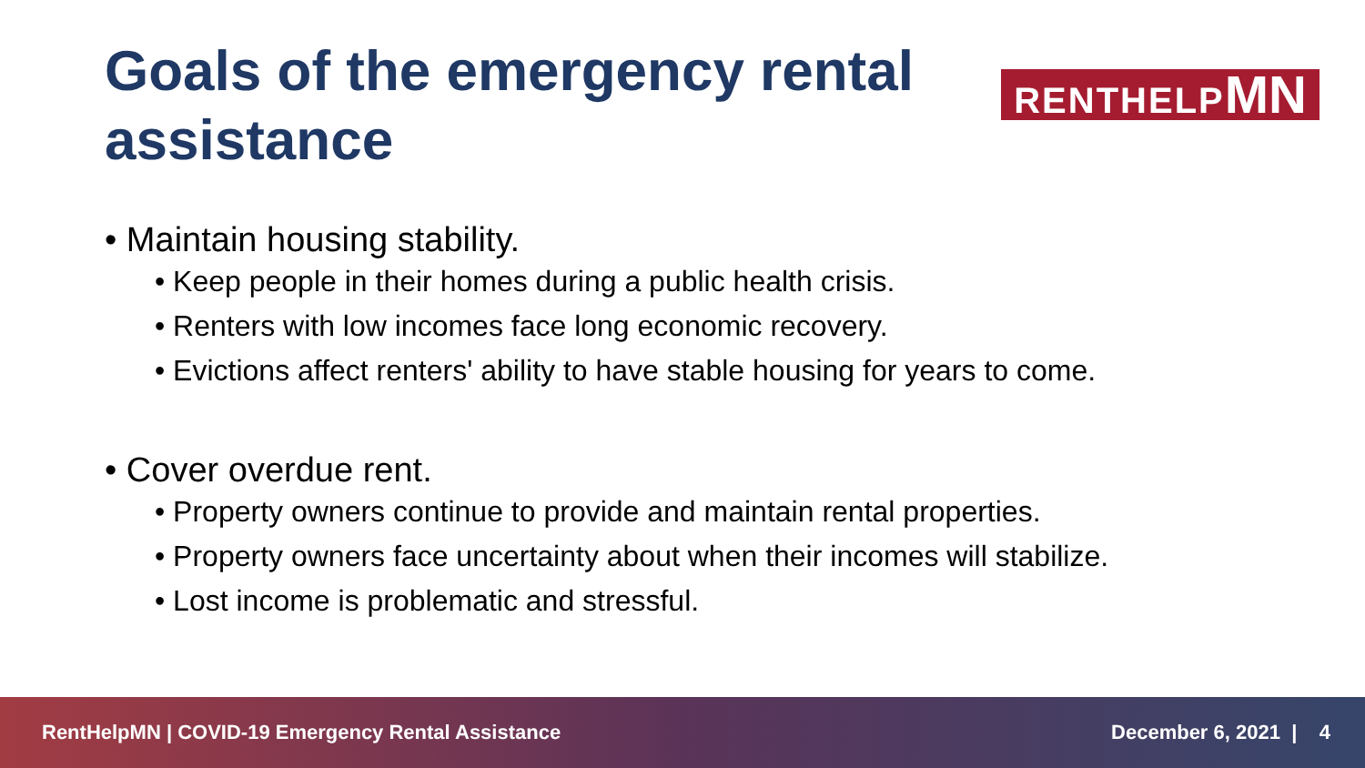Goals of the emergency rental assistance
RENTHELPMN
• Maintain housing stability.
• Keep people in their homes during a public health crisis.
• Renters with low incomes face long economic recovery.
• Evictions affect renters' ability to have stable housing for years to come.
• Cover overdue rent.
• Property owners continue to provide and maintain rental properties.
• Property owners face uncertainty about when their incomes will stabilize.
• Lost income is problematic and stressful.
RentHelpMN | COVID-19 Emergency Rental Assistance December 6, 2021 | 4